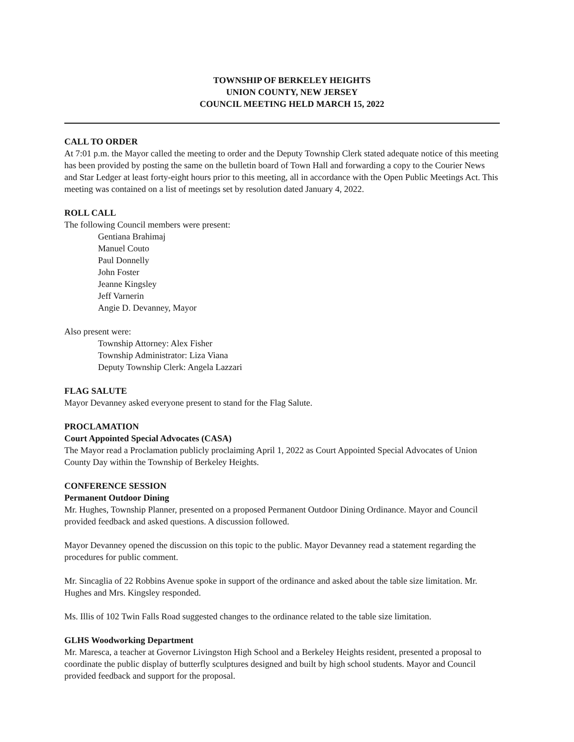TOWNSHIP OF BERKELEY HEIGHTS
UNION COUNTY, NEW JERSEY
COUNCIL MEETING HELD MARCH 15, 2022
CALL TO ORDER
At 7:01 p.m. the Mayor called the meeting to order and the Deputy Township Clerk stated adequate notice of this meeting has been provided by posting the same on the bulletin board of Town Hall and forwarding a copy to the Courier News and Star Ledger at least forty-eight hours prior to this meeting, all in accordance with the Open Public Meetings Act. This meeting was contained on a list of meetings set by resolution dated January 4, 2022.
ROLL CALL
The following Council members were present:
Gentiana Brahimaj
Manuel Couto
Paul Donnelly
John Foster
Jeanne Kingsley
Jeff Varnerin
Angie D. Devanney, Mayor
Also present were:
Township Attorney: Alex Fisher
Township Administrator: Liza Viana
Deputy Township Clerk: Angela Lazzari
FLAG SALUTE
Mayor Devanney asked everyone present to stand for the Flag Salute.
PROCLAMATION
Court Appointed Special Advocates (CASA)
The Mayor read a Proclamation publicly proclaiming April 1, 2022 as Court Appointed Special Advocates of Union County Day within the Township of Berkeley Heights.
CONFERENCE SESSION
Permanent Outdoor Dining
Mr. Hughes, Township Planner, presented on a proposed Permanent Outdoor Dining Ordinance. Mayor and Council provided feedback and asked questions. A discussion followed.
Mayor Devanney opened the discussion on this topic to the public. Mayor Devanney read a statement regarding the procedures for public comment.
Mr. Sincaglia of 22 Robbins Avenue spoke in support of the ordinance and asked about the table size limitation. Mr. Hughes and Mrs. Kingsley responded.
Ms. Illis of 102 Twin Falls Road suggested changes to the ordinance related to the table size limitation.
GLHS Woodworking Department
Mr. Maresca, a teacher at Governor Livingston High School and a Berkeley Heights resident, presented a proposal to coordinate the public display of butterfly sculptures designed and built by high school students. Mayor and Council provided feedback and support for the proposal.